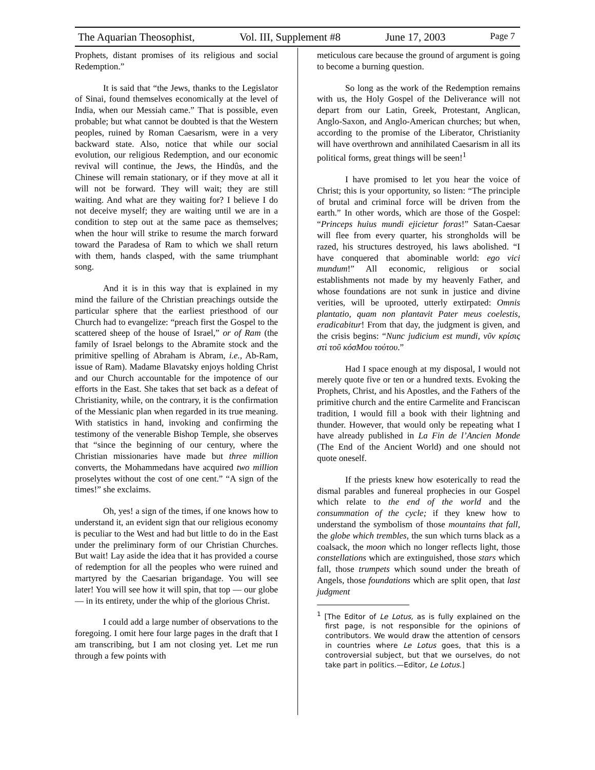The Aquarian Theosophist, Vol. III, Supplement #8 June 17, 2003 Page 7
Prophets, distant promises of its religious and social Redemption.”
It is said that “the Jews, thanks to the Legislator of Sinai, found themselves economically at the level of India, when our Messiah came.” That is possible, even probable; but what cannot be doubted is that the Western peoples, ruined by Roman Caesarism, were in a very backward state. Also, notice that while our social evolution, our religious Redemption, and our economic revival will continue, the Jews, the Hindûs, and the Chinese will remain stationary, or if they move at all it will not be forward. They will wait; they are still waiting. And what are they waiting for? I believe I do not deceive myself; they are waiting until we are in a condition to step out at the same pace as themselves; when the hour will strike to resume the march forward toward the Paradesa of Ram to which we shall return with them, hands clasped, with the same triumphant song.
And it is in this way that is explained in my mind the failure of the Christian preachings outside the particular sphere that the earliest priesthood of our Church had to evangelize: “preach first the Gospel to the scattered sheep of the house of Israel,” or of Ram (the family of Israel belongs to the Abramite stock and the primitive spelling of Abraham is Abram, i.e., Ab-Ram, issue of Ram). Madame Blavatsky enjoys holding Christ and our Church accountable for the impotence of our efforts in the East. She takes that set back as a defeat of Christianity, while, on the contrary, it is the confirmation of the Messianic plan when regarded in its true meaning. With statistics in hand, invoking and confirming the testimony of the venerable Bishop Temple, she observes that “since the beginning of our century, where the Christian missionaries have made but three million converts, the Mohammedans have acquired two million proselytes without the cost of one cent.” “A sign of the times!” she exclaims.
Oh, yes! a sign of the times, if one knows how to understand it, an evident sign that our religious economy is peculiar to the West and had but little to do in the East under the preliminary form of our Christian Churches. But wait! Lay aside the idea that it has provided a course of redemption for all the peoples who were ruined and martyred by the Caesarian brigandage. You will see later! You will see how it will spin, that top — our globe — in its entirety, under the whip of the glorious Christ.
I could add a large number of observations to the foregoing. I omit here four large pages in the draft that I am transcribing, but I am not closing yet. Let me run through a few points with
meticulous care because the ground of argument is going to become a burning question.
So long as the work of the Redemption remains with us, the Holy Gospel of the Deliverance will not depart from our Latin, Greek, Protestant, Anglican, Anglo-Saxon, and Anglo-American churches; but when, according to the promise of the Liberator, Christianity will have overthrown and annihilated Caesarism in all its political forms, great things will be seen!<sup>1</sup>
I have promised to let you hear the voice of Christ; this is your opportunity, so listen: “The principle of brutal and criminal force will be driven from the earth.” In other words, which are those of the Gospel: “Princeps huius mundi ejicietur foras!” Satan-Caesar will flee from every quarter, his strongholds will be razed, his structures destroyed, his laws abolished. “I have conquered that abominable world: ego vici mundum!” All economic, religious or social establishments not made by my heavenly Father, and whose foundations are not sunk in justice and divine verities, will be uprooted, utterly extirpated: Omnis plantatio, quam non plantavit Pater meus coelestis, eradicabitur! From that day, the judgment is given, and the crisis begins: “Nunc judicium est mundi, νῦν κρίσις στὶ τοῦ κόσΜου τούτου.”
Had I space enough at my disposal, I would not merely quote five or ten or a hundred texts. Evoking the Prophets, Christ, and his Apostles, and the Fathers of the primitive church and the entire Carmelite and Franciscan tradition, I would fill a book with their lightning and thunder. However, that would only be repeating what I have already published in La Fin de l’Ancien Monde (The End of the Ancient World) and one should not quote oneself.
If the priests knew how esoterically to read the dismal parables and funereal prophecies in our Gospel which relate to the end of the world and the consummation of the cycle; if they knew how to understand the symbolism of those mountains that fall, the globe which trembles, the sun which turns black as a coalsack, the moon which no longer reflects light, those constellations which are extinguished, those stars which fall, those trumpets which sound under the breath of Angels, those foundations which are split open, that last judgment
<sup>1</sup> [The Editor of Le Lotus, as is fully explained on the first page, is not responsible for the opinions of contributors. We would draw the attention of censors in countries where Le Lotus goes, that this is a controversial subject, but that we ourselves, do not take part in politics.—Editor, Le Lotus.]